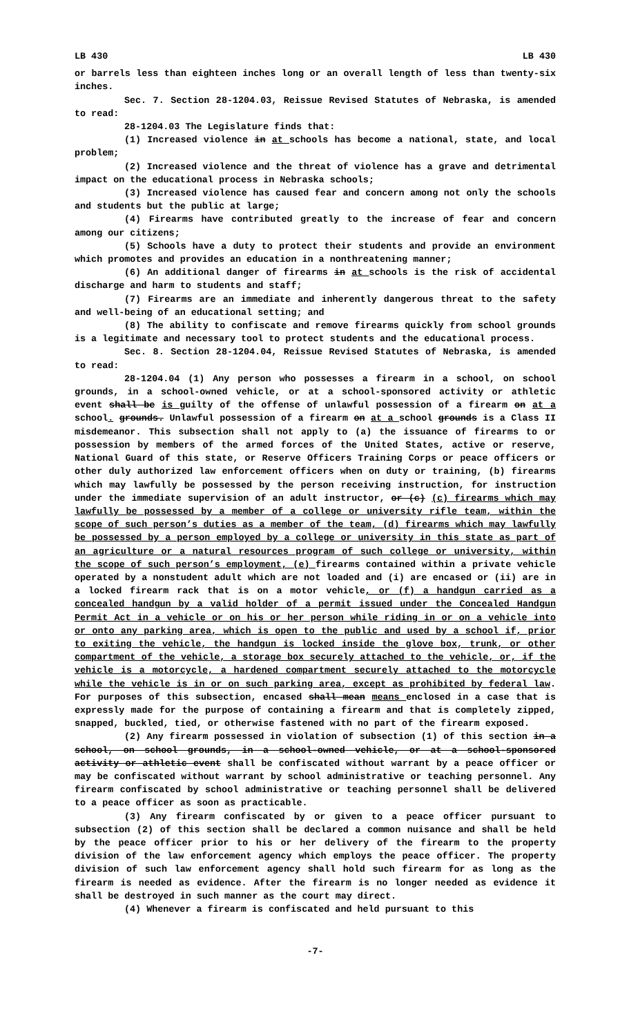LB 430 LB 430
or barrels less than eighteen inches long or an overall length of less than twenty-six inches.
Sec. 7. Section 28-1204.03, Reissue Revised Statutes of Nebraska, is amended to read:
28-1204.03 The Legislature finds that:
(1) Increased violence in at schools has become a national, state, and local problem;
(2) Increased violence and the threat of violence has a grave and detrimental impact on the educational process in Nebraska schools;
(3) Increased violence has caused fear and concern among not only the schools and students but the public at large;
(4) Firearms have contributed greatly to the increase of fear and concern among our citizens;
(5) Schools have a duty to protect their students and provide an environment which promotes and provides an education in a nonthreatening manner;
(6) An additional danger of firearms in at schools is the risk of accidental discharge and harm to students and staff;
(7) Firearms are an immediate and inherently dangerous threat to the safety and well-being of an educational setting; and
(8) The ability to confiscate and remove firearms quickly from school grounds is a legitimate and necessary tool to protect students and the educational process.
Sec. 8. Section 28-1204.04, Reissue Revised Statutes of Nebraska, is amended to read:
28-1204.04 (1) Any person who possesses a firearm in a school, on school grounds, in a school-owned vehicle, or at a school-sponsored activity or athletic event shall be is guilty of the offense of unlawful possession of a firearm on at a school. grounds. Unlawful possession of a firearm on at a school grounds is a Class II misdemeanor. This subsection shall not apply to (a) the issuance of firearms to or possession by members of the armed forces of the United States, active or reserve, National Guard of this state, or Reserve Officers Training Corps or peace officers or other duly authorized law enforcement officers when on duty or training, (b) firearms which may lawfully be possessed by the person receiving instruction, for instruction under the immediate supervision of an adult instructor, or (c) (c) firearms which may lawfully be possessed by a member of a college or university rifle team, within the scope of such person’s duties as a member of the team, (d) firearms which may lawfully be possessed by a person employed by a college or university in this state as part of an agriculture or a natural resources program of such college or university, within the scope of such person’s employment, (e) firearms contained within a private vehicle operated by a nonstudent adult which are not loaded and (i) are encased or (ii) are in a locked firearm rack that is on a motor vehicle, or (f) a handgun carried as a concealed handgun by a valid holder of a permit issued under the Concealed Handgun Permit Act in a vehicle or on his or her person while riding in or on a vehicle into or onto any parking area, which is open to the public and used by a school if, prior to exiting the vehicle, the handgun is locked inside the glove box, trunk, or other compartment of the vehicle, a storage box securely attached to the vehicle, or, if the vehicle is a motorcycle, a hardened compartment securely attached to the motorcycle while the vehicle is in or on such parking area, except as prohibited by federal law. For purposes of this subsection, encased shall mean means enclosed in a case that is expressly made for the purpose of containing a firearm and that is completely zipped, snapped, buckled, tied, or otherwise fastened with no part of the firearm exposed.
(2) Any firearm possessed in violation of subsection (1) of this section in a school, on school grounds, in a school-owned vehicle, or at a school-sponsored activity or athletic event shall be confiscated without warrant by a peace officer or may be confiscated without warrant by school administrative or teaching personnel. Any firearm confiscated by school administrative or teaching personnel shall be delivered to a peace officer as soon as practicable.
(3) Any firearm confiscated by or given to a peace officer pursuant to subsection (2) of this section shall be declared a common nuisance and shall be held by the peace officer prior to his or her delivery of the firearm to the property division of the law enforcement agency which employs the peace officer. The property division of such law enforcement agency shall hold such firearm for as long as the firearm is needed as evidence. After the firearm is no longer needed as evidence it shall be destroyed in such manner as the court may direct.
(4) Whenever a firearm is confiscated and held pursuant to this
-7-